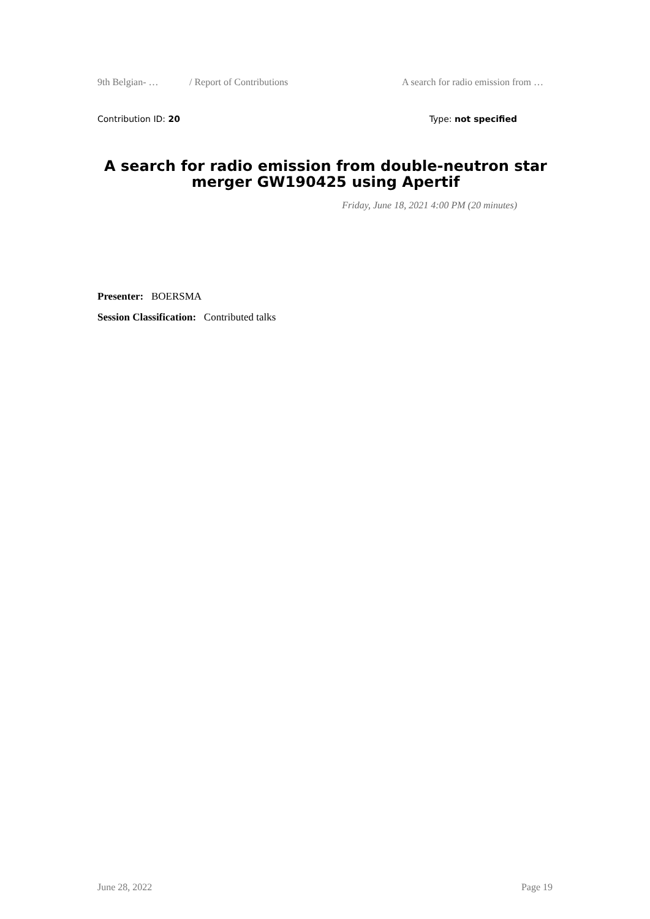9th Belgian- … / Report of Contributions A search for radio emission from …
Contribution ID: 20 Type: not specified
A search for radio emission from double-neutron star merger GW190425 using Apertif
Friday, June 18, 2021 4:00 PM (20 minutes)
Presenter: BOERSMA
Session Classification: Contributed talks
June 28, 2022 Page 19